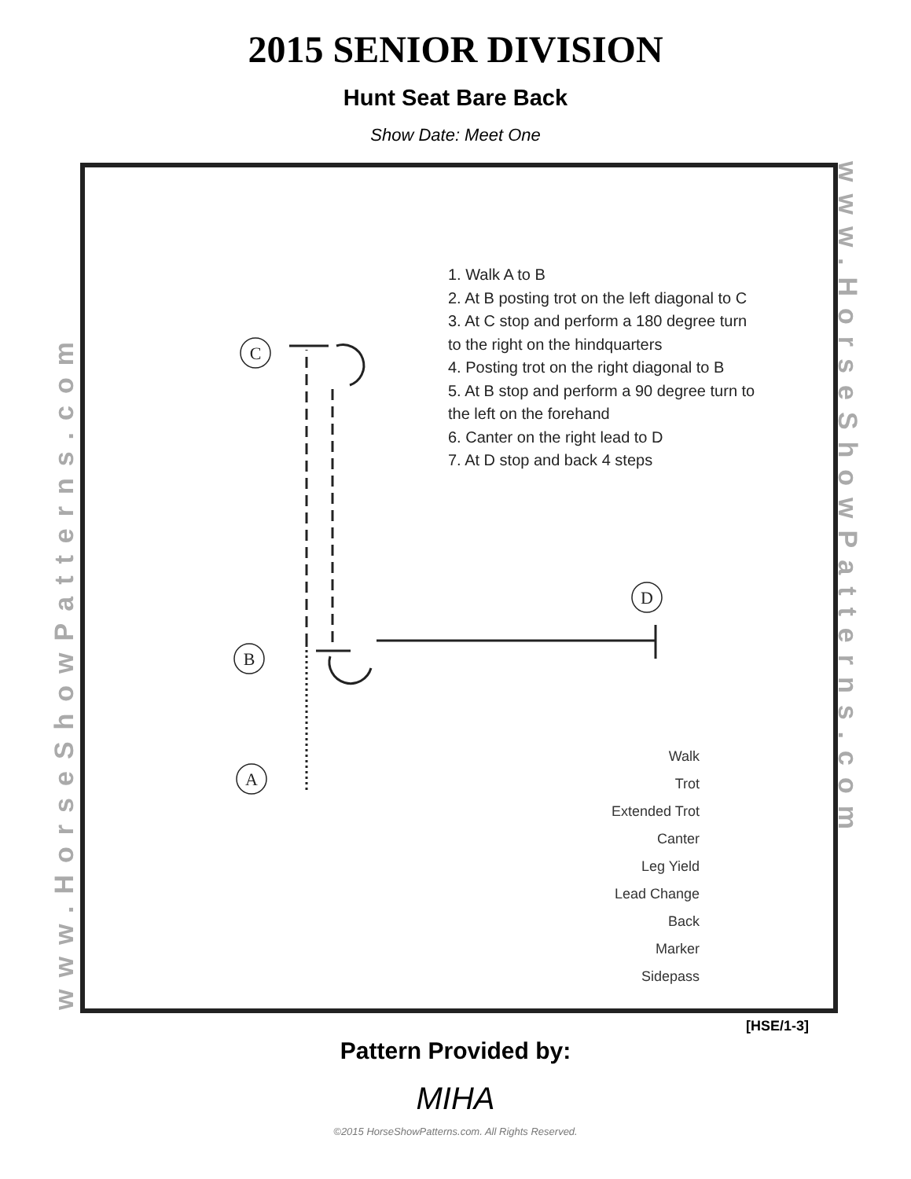2015 SENIOR DIVISION
Hunt Seat Bare Back
Show Date: Meet One
www.HorseShowPatterns.com
www.HorseShowPatterns.com
C
B
A
D
1. Walk A to B
2. At B posting trot on the left diagonal to C
3. At C stop and perform a 180 degree turn
to the right on the hindquarters
4. Posting trot on the right diagonal to B
5. At B stop and perform a 90 degree turn to
the left on the forehand
6. Canter on the right lead to D
7. At D stop and back 4 steps
Walk
Trot
Extended Trot
Canter
Leg Yield
Lead Change
Back
Marker
Sidepass
[HSE/1-3]
Pattern Provided by:
MIHA
©2015 HorseShowPatterns.com. All Rights Reserved.